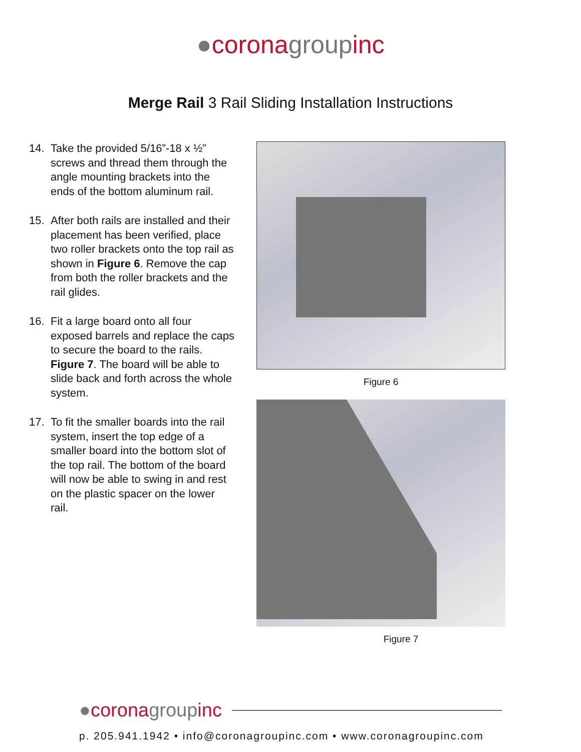●corona group inc
Merge Rail 3 Rail Sliding Installation Instructions
14. Take the provided 5/16”-18 x ½” screws and thread them through the angle mounting brackets into the ends of the bottom aluminum rail.
15. After both rails are installed and their placement has been verified, place two roller brackets onto the top rail as shown in Figure 6. Remove the cap from both the roller brackets and the rail glides.
16. Fit a large board onto all four exposed barrels and replace the caps to secure the board to the rails. Figure 7. The board will be able to slide back and forth across the whole system.
17. To fit the smaller boards into the rail system, insert the top edge of a smaller board into the bottom slot of the top rail. The bottom of the board will now be able to swing in and rest on the plastic spacer on the lower rail.
Figure 6
Figure 7
● corona group inc
p. 205.941.1942 • info@coronagroupinc.com • www.coronagroupinc.com